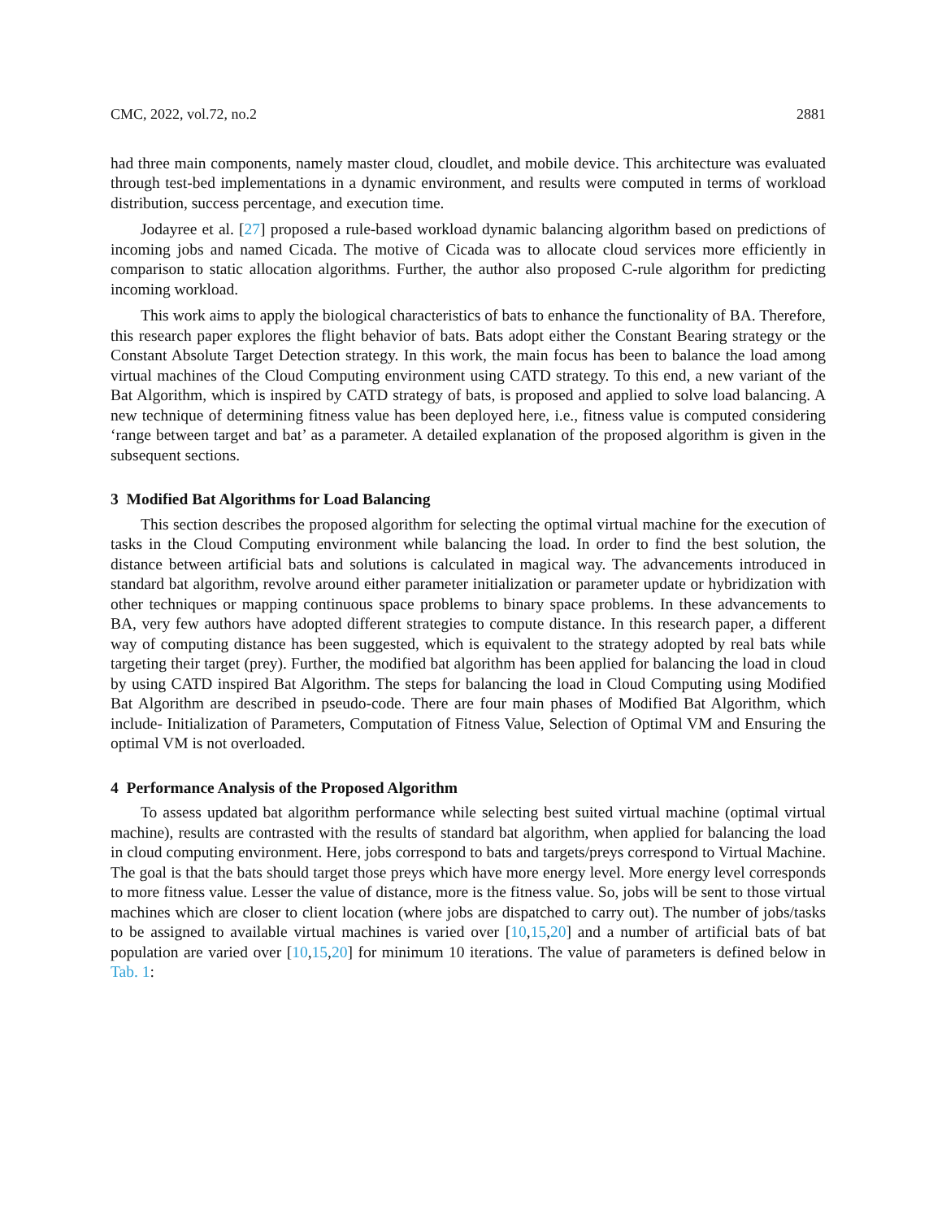CMC, 2022, vol.72, no.2 2881
had three main components, namely master cloud, cloudlet, and mobile device. This architecture was evaluated through test-bed implementations in a dynamic environment, and results were computed in terms of workload distribution, success percentage, and execution time.
Jodayree et al. [27] proposed a rule-based workload dynamic balancing algorithm based on predictions of incoming jobs and named Cicada. The motive of Cicada was to allocate cloud services more efficiently in comparison to static allocation algorithms. Further, the author also proposed C-rule algorithm for predicting incoming workload.
This work aims to apply the biological characteristics of bats to enhance the functionality of BA. Therefore, this research paper explores the flight behavior of bats. Bats adopt either the Constant Bearing strategy or the Constant Absolute Target Detection strategy. In this work, the main focus has been to balance the load among virtual machines of the Cloud Computing environment using CATD strategy. To this end, a new variant of the Bat Algorithm, which is inspired by CATD strategy of bats, is proposed and applied to solve load balancing. A new technique of determining fitness value has been deployed here, i.e., fitness value is computed considering ‘range between target and bat’ as a parameter. A detailed explanation of the proposed algorithm is given in the subsequent sections.
3 Modified Bat Algorithms for Load Balancing
This section describes the proposed algorithm for selecting the optimal virtual machine for the execution of tasks in the Cloud Computing environment while balancing the load. In order to find the best solution, the distance between artificial bats and solutions is calculated in magical way. The advancements introduced in standard bat algorithm, revolve around either parameter initialization or parameter update or hybridization with other techniques or mapping continuous space problems to binary space problems. In these advancements to BA, very few authors have adopted different strategies to compute distance. In this research paper, a different way of computing distance has been suggested, which is equivalent to the strategy adopted by real bats while targeting their target (prey). Further, the modified bat algorithm has been applied for balancing the load in cloud by using CATD inspired Bat Algorithm. The steps for balancing the load in Cloud Computing using Modified Bat Algorithm are described in pseudo-code. There are four main phases of Modified Bat Algorithm, which include- Initialization of Parameters, Computation of Fitness Value, Selection of Optimal VM and Ensuring the optimal VM is not overloaded.
4 Performance Analysis of the Proposed Algorithm
To assess updated bat algorithm performance while selecting best suited virtual machine (optimal virtual machine), results are contrasted with the results of standard bat algorithm, when applied for balancing the load in cloud computing environment. Here, jobs correspond to bats and targets/preys correspond to Virtual Machine. The goal is that the bats should target those preys which have more energy level. More energy level corresponds to more fitness value. Lesser the value of distance, more is the fitness value. So, jobs will be sent to those virtual machines which are closer to client location (where jobs are dispatched to carry out). The number of jobs/tasks to be assigned to available virtual machines is varied over [10,15,20] and a number of artificial bats of bat population are varied over [10,15,20] for minimum 10 iterations. The value of parameters is defined below in Tab. 1: